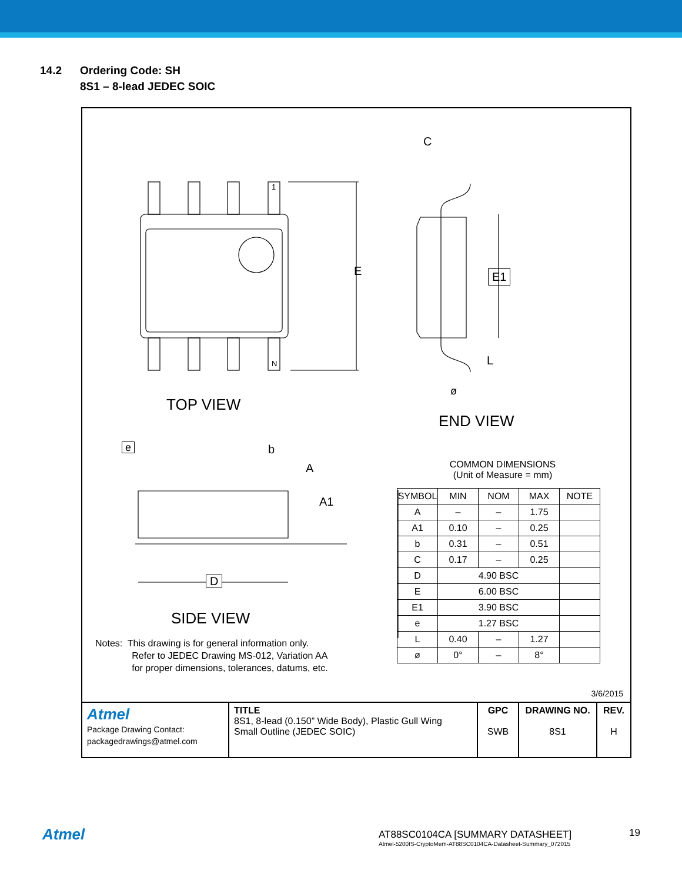14.2 Ordering Code: SH
8S1 – 8-lead JEDEC SOIC
1
N
E
C
E1
L
ø
TOP VIEW
END VIEW
e b
A
A1
D
SIDE VIEW
COMMON DIMENSIONS
(Unit of Measure = mm)
| SYMBOL | MIN | NOM | MAX | NOTE |
| --- | --- | --- | --- | --- |
| A | – | – | 1.75 | |
| A1 | 0.10 | – | 0.25 | |
| b | 0.31 | – | 0.51 | |
| C | 0.17 | – | 0.25 | |
| D | 4.90 BSC | | | |
| E | 6.00 BSC | | | |
| E1 | 3.90 BSC | | | |
| e | 1.27 BSC | | | |
| L | 0.40 | – | 1.27 | |
| ø | 0° | – | 8° | |
Notes: This drawing is for general information only.
Refer to JEDEC Drawing MS-012, Variation AA
for proper dimensions, tolerances, datums, etc.
3/6/2015
| Atmel Package Drawing Contact: packagedrawings@atmel.com | TITLE 8S1, 8-lead (0.150” Wide Body), Plastic Gull Wing Small Outline (JEDEC SOIC) | GPC SWB | DRAWING NO. 8S1 | REV. H |
Atmel
AT88SC0104CA [SUMMARY DATASHEET]
Atmel-5200IS-CryptoMem-AT88SC0104CA-Datasheet-Summary_072015
19